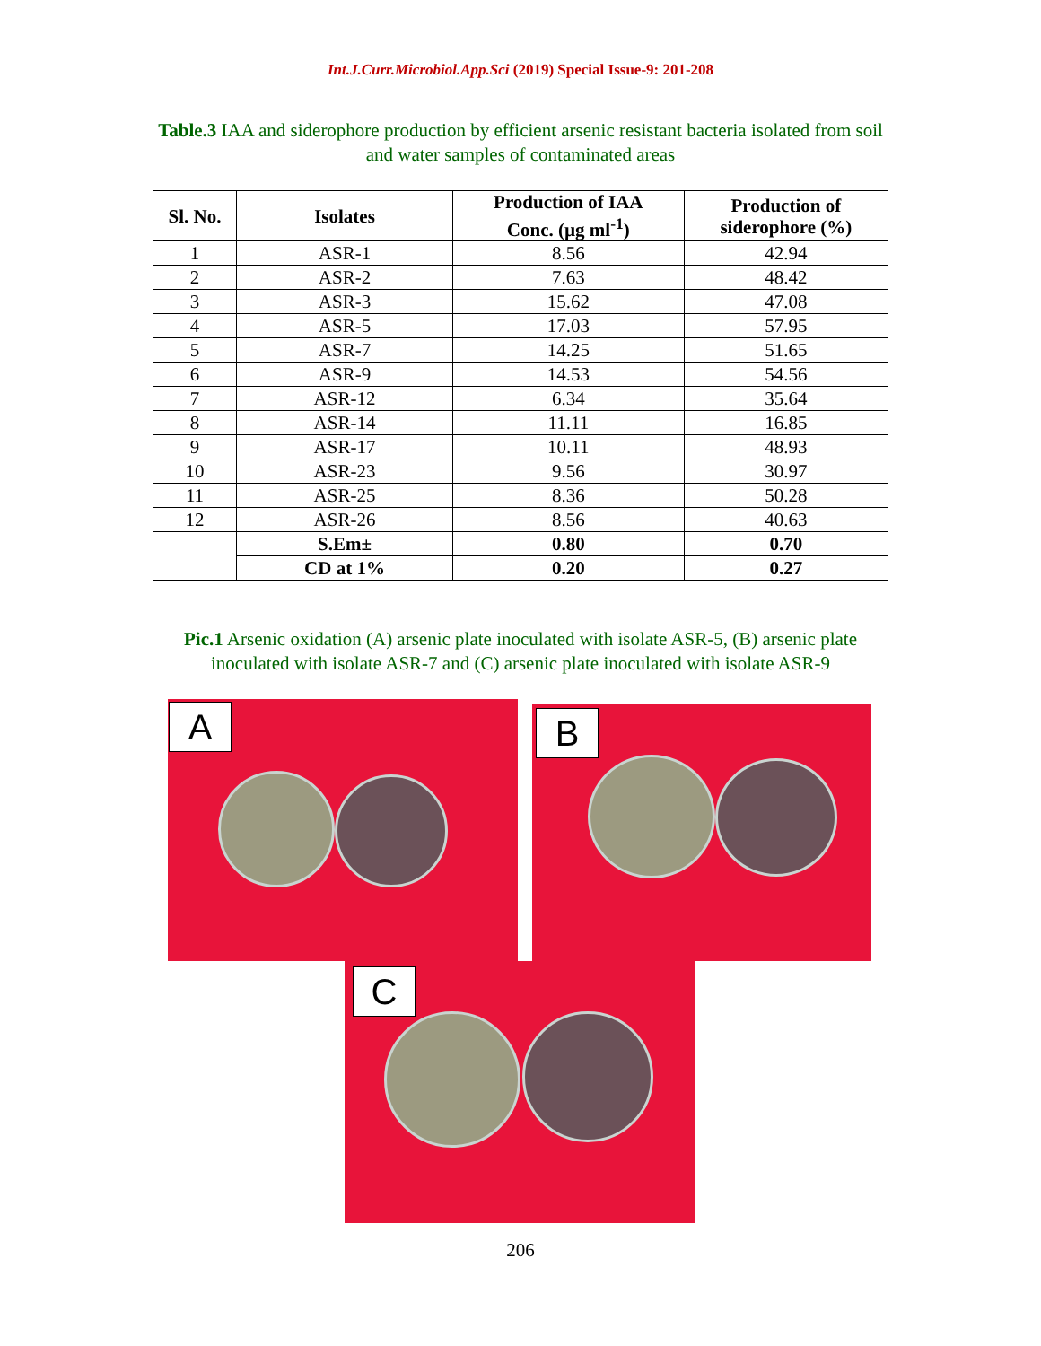Int.J.Curr.Microbiol.App.Sci (2019) Special Issue-9: 201-208
Table.3 IAA and siderophore production by efficient arsenic resistant bacteria isolated from soil
and water samples of contaminated areas
| Sl. No. | Isolates | Production of IAA Conc. (µg ml<sup>-1</sup>) | Production of siderophore (%) |
| --- | --- | --- | --- |
| 1 | ASR-1 | 8.56 | 42.94 |
| 2 | ASR-2 | 7.63 | 48.42 |
| 3 | ASR-3 | 15.62 | 47.08 |
| 4 | ASR-5 | 17.03 | 57.95 |
| 5 | ASR-7 | 14.25 | 51.65 |
| 6 | ASR-9 | 14.53 | 54.56 |
| 7 | ASR-12 | 6.34 | 35.64 |
| 8 | ASR-14 | 11.11 | 16.85 |
| 9 | ASR-17 | 10.11 | 48.93 |
| 10 | ASR-23 | 9.56 | 30.97 |
| 11 | ASR-25 | 8.36 | 50.28 |
| 12 | ASR-26 | 8.56 | 40.63 |
| | S.Em± | 0.80 | 0.70 |
| | CD at 1% | 0.20 | 0.27 |
Pic.1 Arsenic oxidation (A) arsenic plate inoculated with isolate ASR-5, (B) arsenic plate
inoculated with isolate ASR-7 and (C) arsenic plate inoculated with isolate ASR-9
A
B
C
206